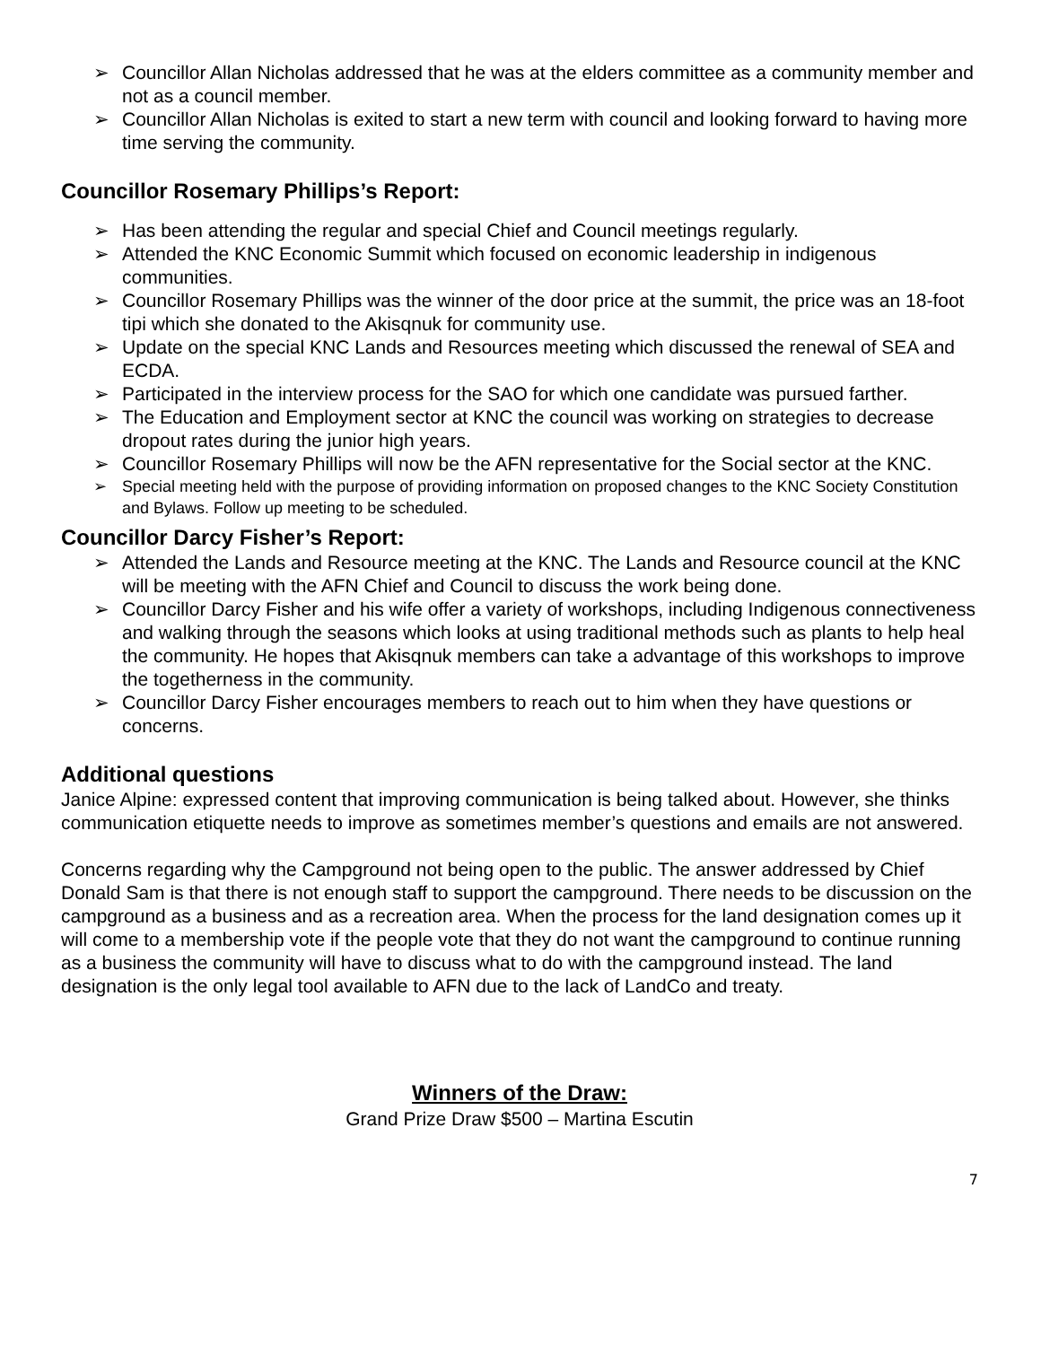➢ Councillor Allan Nicholas addressed that he was at the elders committee as a community member and not as a council member.
➢ Councillor Allan Nicholas is exited to start a new term with council and looking forward to having more time serving the community.
Councillor Rosemary Phillips’s Report:
➢ Has been attending the regular and special Chief and Council meetings regularly.
➢ Attended the KNC Economic Summit which focused on economic leadership in indigenous communities.
➢ Councillor Rosemary Phillips was the winner of the door price at the summit, the price was an 18-foot tipi which she donated to the Akisqnuk for community use.
➢ Update on the special KNC Lands and Resources meeting which discussed the renewal of SEA and ECDA.
➢ Participated in the interview process for the SAO for which one candidate was pursued farther.
➢ The Education and Employment sector at KNC the council was working on strategies to decrease dropout rates during the junior high years.
➢ Councillor Rosemary Phillips will now be the AFN representative for the Social sector at the KNC.
➢ Special meeting held with the purpose of providing information on proposed changes to the KNC Society Constitution and Bylaws. Follow up meeting to be scheduled.
Councillor Darcy Fisher’s Report:
➢ Attended the Lands and Resource meeting at the KNC. The Lands and Resource council at the KNC will be meeting with the AFN Chief and Council to discuss the work being done.
➢ Councillor Darcy Fisher and his wife offer a variety of workshops, including Indigenous connectiveness and walking through the seasons which looks at using traditional methods such as plants to help heal the community. He hopes that Akisqnuk members can take a advantage of this workshops to improve the togetherness in the community.
➢ Councillor Darcy Fisher encourages members to reach out to him when they have questions or concerns.
Additional questions
Janice Alpine: expressed content that improving communication is being talked about. However, she thinks communication etiquette needs to improve as sometimes member’s questions and emails are not answered.
Concerns regarding why the Campground not being open to the public. The answer addressed by Chief Donald Sam is that there is not enough staff to support the campground. There needs to be discussion on the campground as a business and as a recreation area. When the process for the land designation comes up it will come to a membership vote if the people vote that they do not want the campground to continue running as a business the community will have to discuss what to do with the campground instead. The land designation is the only legal tool available to AFN due to the lack of LandCo and treaty.
Winners of the Draw:
Grand Prize Draw $500 – Martina Escutin
7